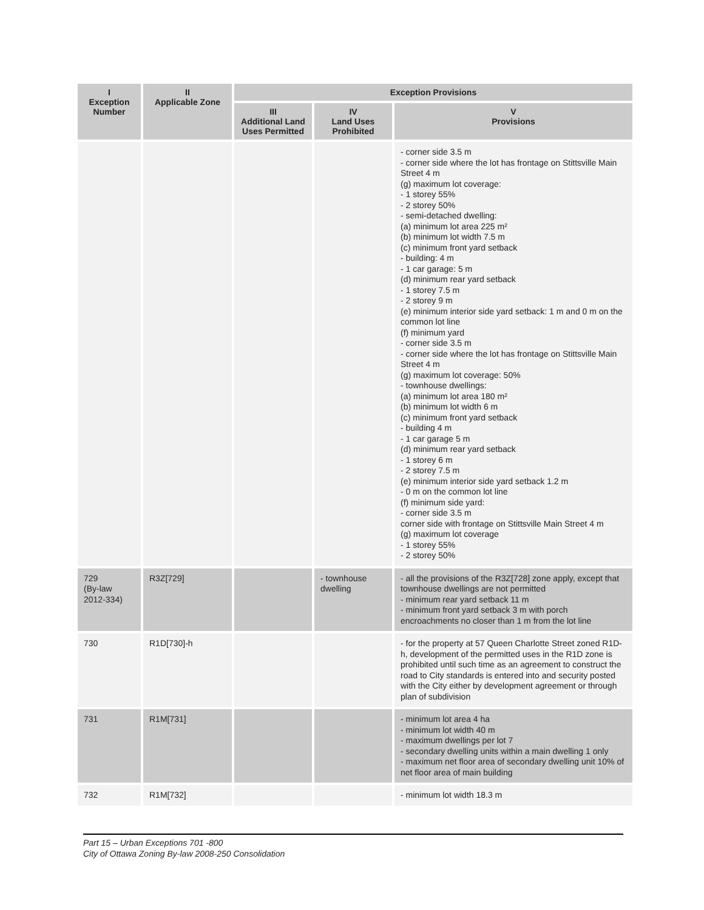| I Exception Number | II Applicable Zone | Exception Provisions | | |
| --- | --- | --- | --- | --- |
| | | III Additional Land Uses Permitted | IV Land Uses Prohibited | V Provisions |
| | | | | - corner side 3.5 m - corner side where the lot has frontage on Stittsville Main Street 4 m (g) maximum lot coverage: - 1 storey 55% - 2 storey 50% - semi-detached dwelling: (a) minimum lot area 225 m² (b) minimum lot width 7.5 m (c) minimum front yard setback - building: 4 m - 1 car garage: 5 m (d) minimum rear yard setback - 1 storey 7.5 m - 2 storey 9 m (e) minimum interior side yard setback: 1 m and 0 m on the common lot line (f) minimum yard - corner side 3.5 m - corner side where the lot has frontage on Stittsville Main Street 4 m (g) maximum lot coverage: 50% - townhouse dwellings: (a) minimum lot area 180 m² (b) minimum lot width 6 m (c) minimum front yard setback - building 4 m - 1 car garage 5 m (d) minimum rear yard setback - 1 storey 6 m - 2 storey 7.5 m (e) minimum interior side yard setback 1.2 m - 0 m on the common lot line (f) minimum side yard: - corner side 3.5 m corner side with frontage on Stittsville Main Street 4 m (g) maximum lot coverage - 1 storey 55% - 2 storey 50% |
| 729 (By-law 2012-334) | R3Z[729] | | - townhouse dwelling | - all the provisions of the R3Z[728] zone apply, except that townhouse dwellings are not permitted - minimum rear yard setback 11 m - minimum front yard setback 3 m with porch encroachments no closer than 1 m from the lot line |
| 730 | R1D[730]-h | | | - for the property at 57 Queen Charlotte Street zoned R1D-h, development of the permitted uses in the R1D zone is prohibited until such time as an agreement to construct the road to City standards is entered into and security posted with the City either by development agreement or through plan of subdivision |
| 731 | R1M[731] | | | - minimum lot area 4 ha - minimum lot width 40 m - maximum dwellings per lot 7 - secondary dwelling units within a main dwelling 1 only - maximum net floor area of secondary dwelling unit 10% of net floor area of main building |
| 732 | R1M[732] | | | - minimum lot width 18.3 m |
Part 15 – Urban Exceptions 701 -800
City of Ottawa Zoning By-law 2008-250 Consolidation